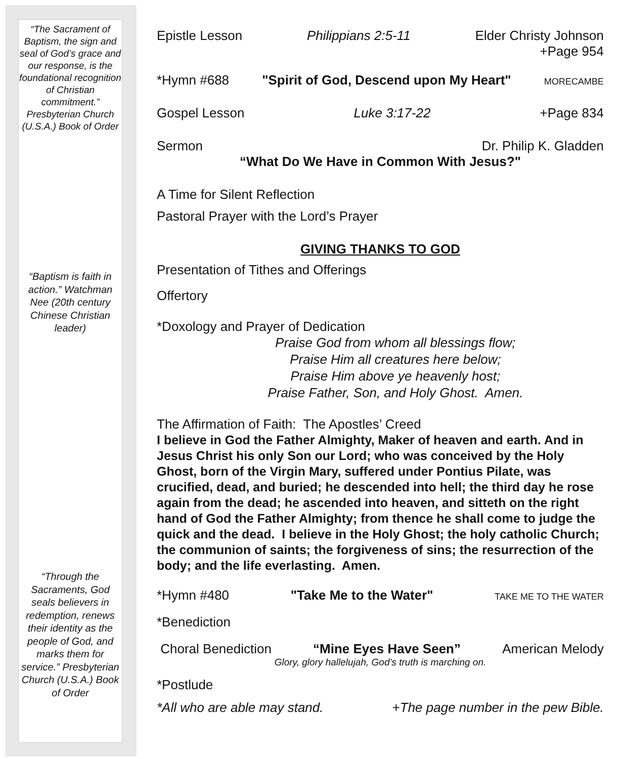“The Sacrament of Baptism, the sign and seal of God’s grace and our response, is the foundational recognition of Christian commitment.” Presbyterian Church (U.S.A.) Book of Order
“Baptism is faith in action.” Watchman Nee (20th century Chinese Christian leader)
“Through the Sacraments, God seals believers in redemption, renews their identity as the people of God, and marks them for service.” Presbyterian Church (U.S.A.) Book of Order
Epistle Lesson Philippians 2:5-11 Elder Christy Johnson
+Page 954
*Hymn #688 "Spirit of God, Descend upon My Heart" MORECAMBE
Gospel Lesson Luke 3:17-22 +Page 834
Sermon Dr. Philip K. Gladden
“What Do We Have in Common With Jesus?"
A Time for Silent Reflection
Pastoral Prayer with the Lord’s Prayer
GIVING THANKS TO GOD
Presentation of Tithes and Offerings
Offertory
*Doxology and Prayer of Dedication
Praise God from whom all blessings flow;
Praise Him all creatures here below;
Praise Him above ye heavenly host;
Praise Father, Son, and Holy Ghost. Amen.
The Affirmation of Faith: The Apostles’ Creed
I believe in God the Father Almighty, Maker of heaven and earth. And in Jesus Christ his only Son our Lord; who was conceived by the Holy Ghost, born of the Virgin Mary, suffered under Pontius Pilate, was crucified, dead, and buried; he descended into hell; the third day he rose again from the dead; he ascended into heaven, and sitteth on the right hand of God the Father Almighty; from thence he shall come to judge the quick and the dead. I believe in the Holy Ghost; the holy catholic Church; the communion of saints; the forgiveness of sins; the resurrection of the body; and the life everlasting. Amen.
*Hymn #480 "Take Me to the Water" TAKE ME TO THE WATER
*Benediction
Choral Benediction “Mine Eyes Have Seen” American Melody
Glory, glory hallelujah, God’s truth is marching on.
*Postlude
*All who are able may stand. +The page number in the pew Bible.